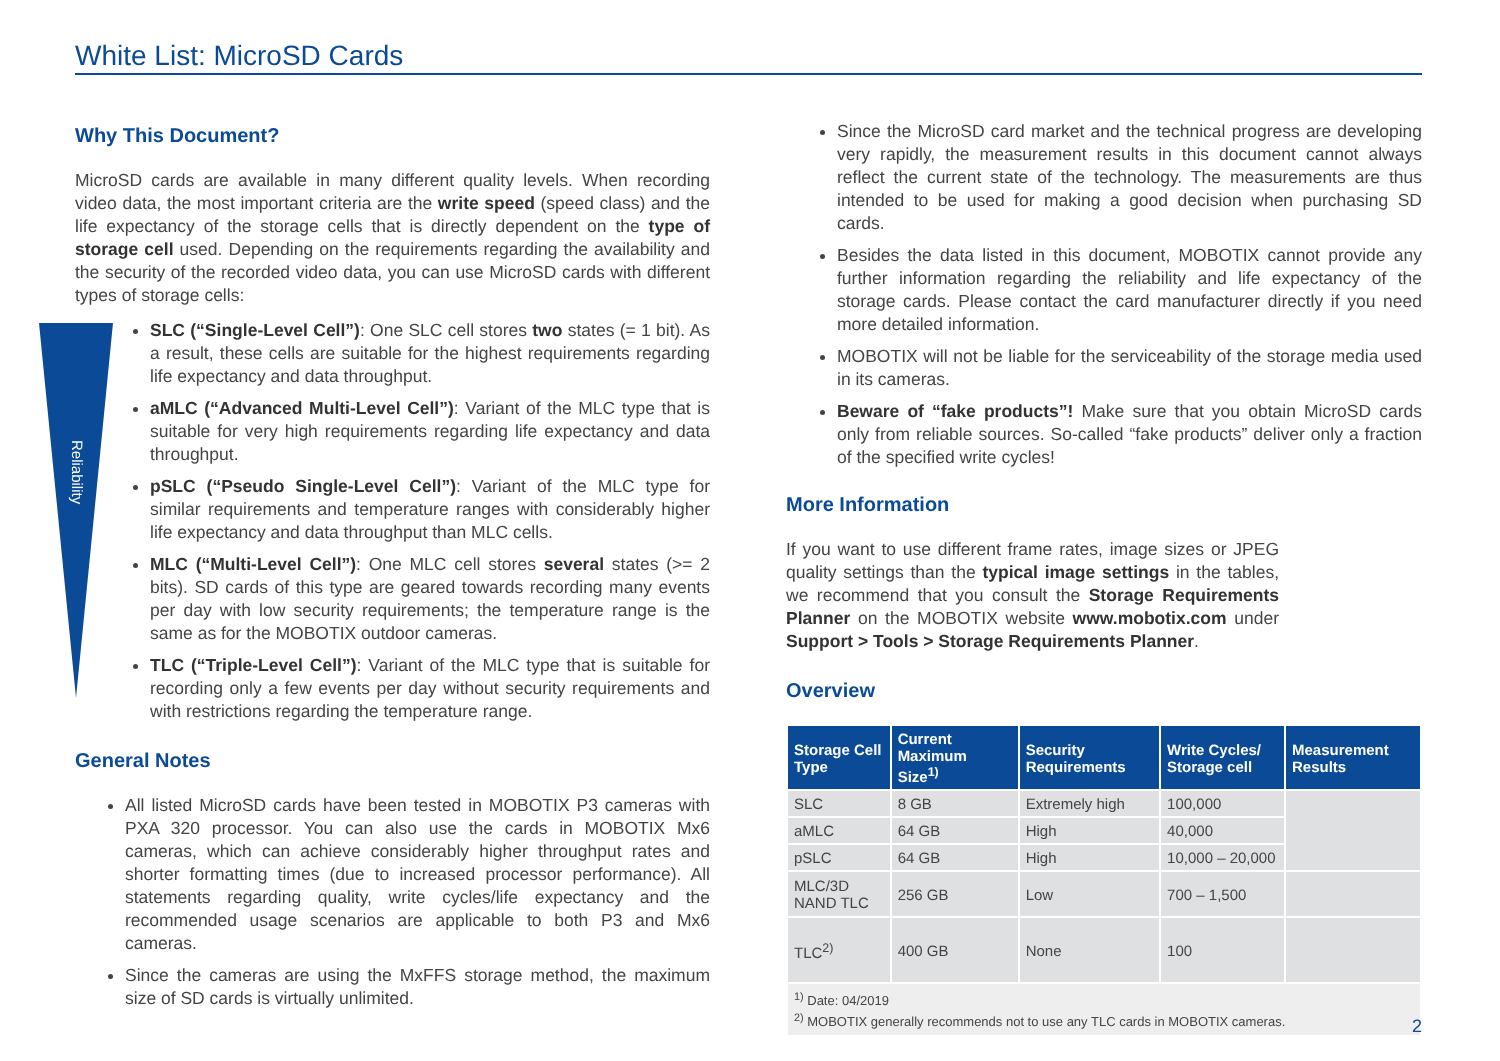White List: MicroSD Cards
Reliability
Why This Document?
MicroSD cards are available in many different quality levels. When recording video data, the most important criteria are the write speed (speed class) and the life expectancy of the storage cells that is directly dependent on the type of storage cell used. Depending on the requirements regarding the availability and the security of the recorded video data, you can use MicroSD cards with different types of storage cells:
SLC (“Single-Level Cell”): One SLC cell stores two states (= 1 bit). As a result, these cells are suitable for the highest requirements regarding life expectancy and data throughput.
aMLC (“Advanced Multi-Level Cell”): Variant of the MLC type that is suitable for very high requirements regarding life expectancy and data throughput.
pSLC (“Pseudo Single-Level Cell”): Variant of the MLC type for similar requirements and temperature ranges with considerably higher life expectancy and data throughput than MLC cells.
MLC (“Multi-Level Cell”): One MLC cell stores several states (>= 2 bits). SD cards of this type are geared towards recording many events per day with low security requirements; the temperature range is the same as for the MOBOTIX outdoor cameras.
TLC (“Triple-Level Cell”): Variant of the MLC type that is suitable for recording only a few events per day without security requirements and with restrictions regarding the temperature range.
General Notes
All listed MicroSD cards have been tested in MOBOTIX P3 cameras with PXA 320 processor. You can also use the cards in MOBOTIX Mx6 cameras, which can achieve considerably higher throughput rates and shorter formatting times (due to increased processor performance). All statements regarding quality, write cycles/life expectancy and the recommended usage scenarios are applicable to both P3 and Mx6 cameras.
Since the cameras are using the MxFFS storage method, the maximum size of SD cards is virtually unlimited.
Since the MicroSD card market and the technical progress are developing very rapidly, the measurement results in this document cannot always reflect the current state of the technology. The measurements are thus intended to be used for making a good decision when purchasing SD cards.
Besides the data listed in this document, MOBOTIX cannot provide any further information regarding the reliability and life expectancy of the storage cards. Please contact the card manufacturer directly if you need more detailed information.
MOBOTIX will not be liable for the serviceability of the storage media used in its cameras.
Beware of “fake products”! Make sure that you obtain MicroSD cards only from reliable sources. So-called “fake products” deliver only a fraction of the specified write cycles!
More Information
If you want to use different frame rates, image sizes or JPEG quality settings than the typical image settings in the tables, we recommend that you consult the Storage Requirements Planner on the MOBOTIX website www.mobotix.com under Support > Tools > Storage Requirements Planner.
Overview
| Storage Cell Type | Current Maximum Size<sup>1)</sup> | Security Requirements | Write Cycles/ Storage cell | Measurement Results |
| --- | --- | --- | --- | --- |
| SLC | 8 GB | Extremely high | 100,000 | |
| aMLC | 64 GB | High | 40,000 | |
| pSLC | 64 GB | High | 10,000 – 20,000 | |
| MLC/3D NAND TLC | 256 GB | Low | 700 – 1,500 | |
| TLC<sup>2)</sup> | 400 GB | None | 100 | |
| <sup>1)</sup> Date: 04/2019 <sup>2)</sup> MOBOTIX generally recommends not to use any TLC cards in MOBOTIX cameras. | | | | |
2